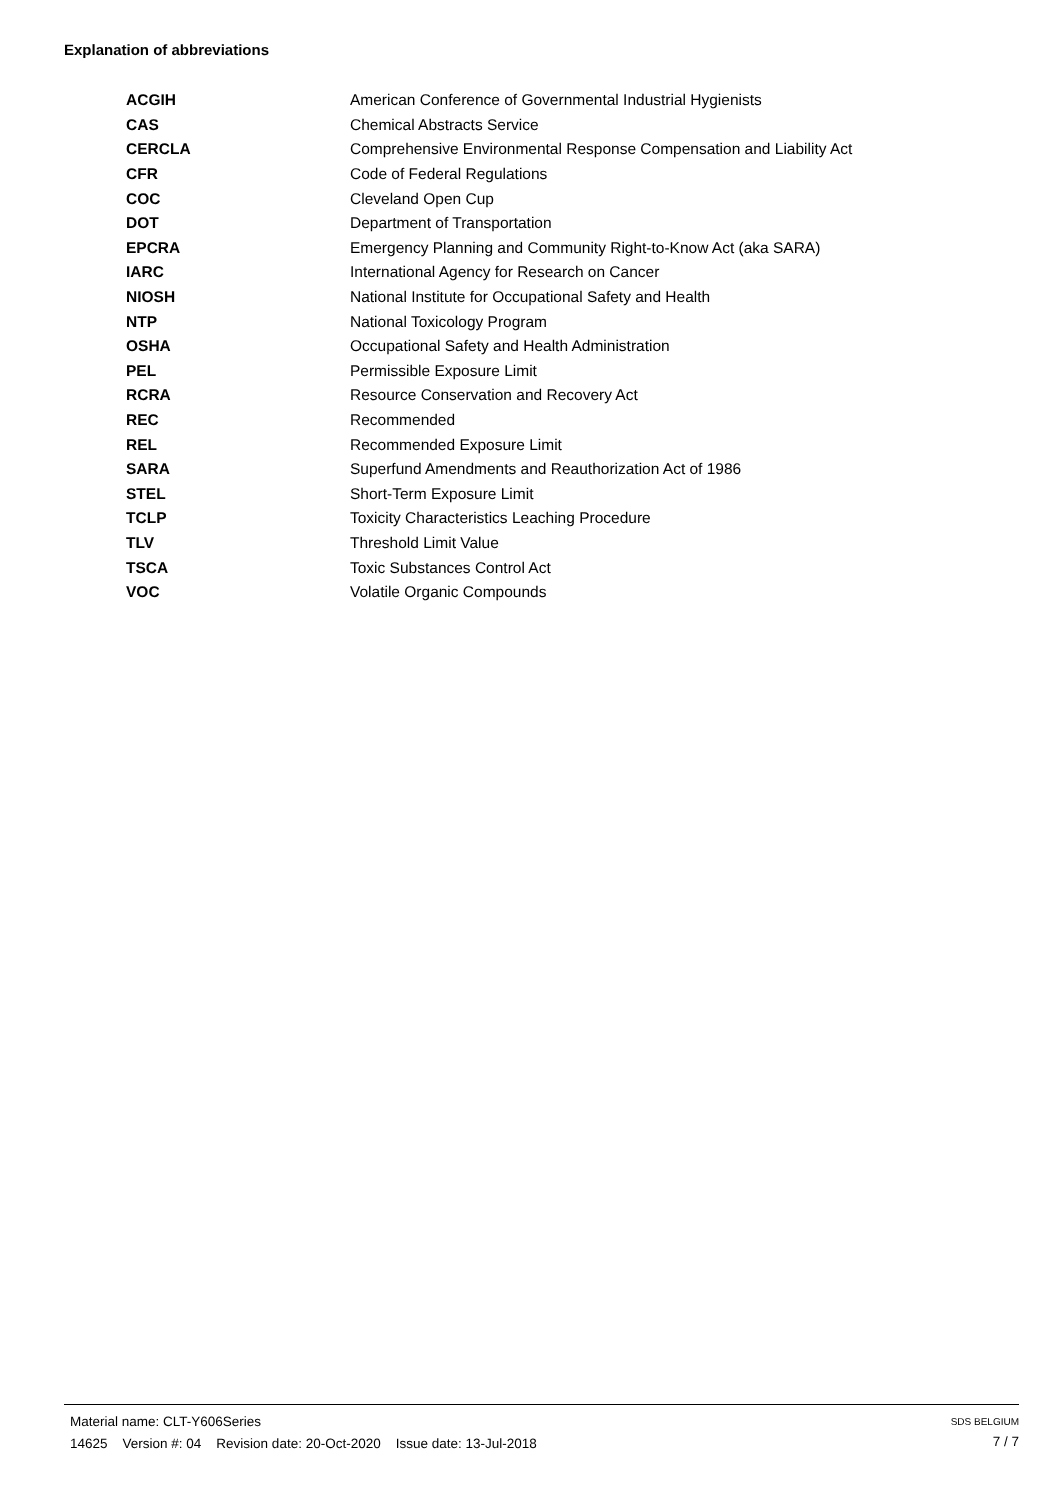Explanation of abbreviations
| ACGIH | American Conference of Governmental Industrial Hygienists |
| CAS | Chemical Abstracts Service |
| CERCLA | Comprehensive Environmental Response Compensation and Liability Act |
| CFR | Code of Federal Regulations |
| COC | Cleveland Open Cup |
| DOT | Department of Transportation |
| EPCRA | Emergency Planning and Community Right-to-Know Act (aka SARA) |
| IARC | International Agency for Research on Cancer |
| NIOSH | National Institute for Occupational Safety and Health |
| NTP | National Toxicology Program |
| OSHA | Occupational Safety and Health Administration |
| PEL | Permissible Exposure Limit |
| RCRA | Resource Conservation and Recovery Act |
| REC | Recommended |
| REL | Recommended Exposure Limit |
| SARA | Superfund Amendments and Reauthorization Act of 1986 |
| STEL | Short-Term Exposure Limit |
| TCLP | Toxicity Characteristics Leaching Procedure |
| TLV | Threshold Limit Value |
| TSCA | Toxic Substances Control Act |
| VOC | Volatile Organic Compounds |
Material name: CLT-Y606Series
14625 Version #: 04 Revision date: 20-Oct-2020 Issue date: 13-Jul-2018
SDS BELGIUM
7 / 7